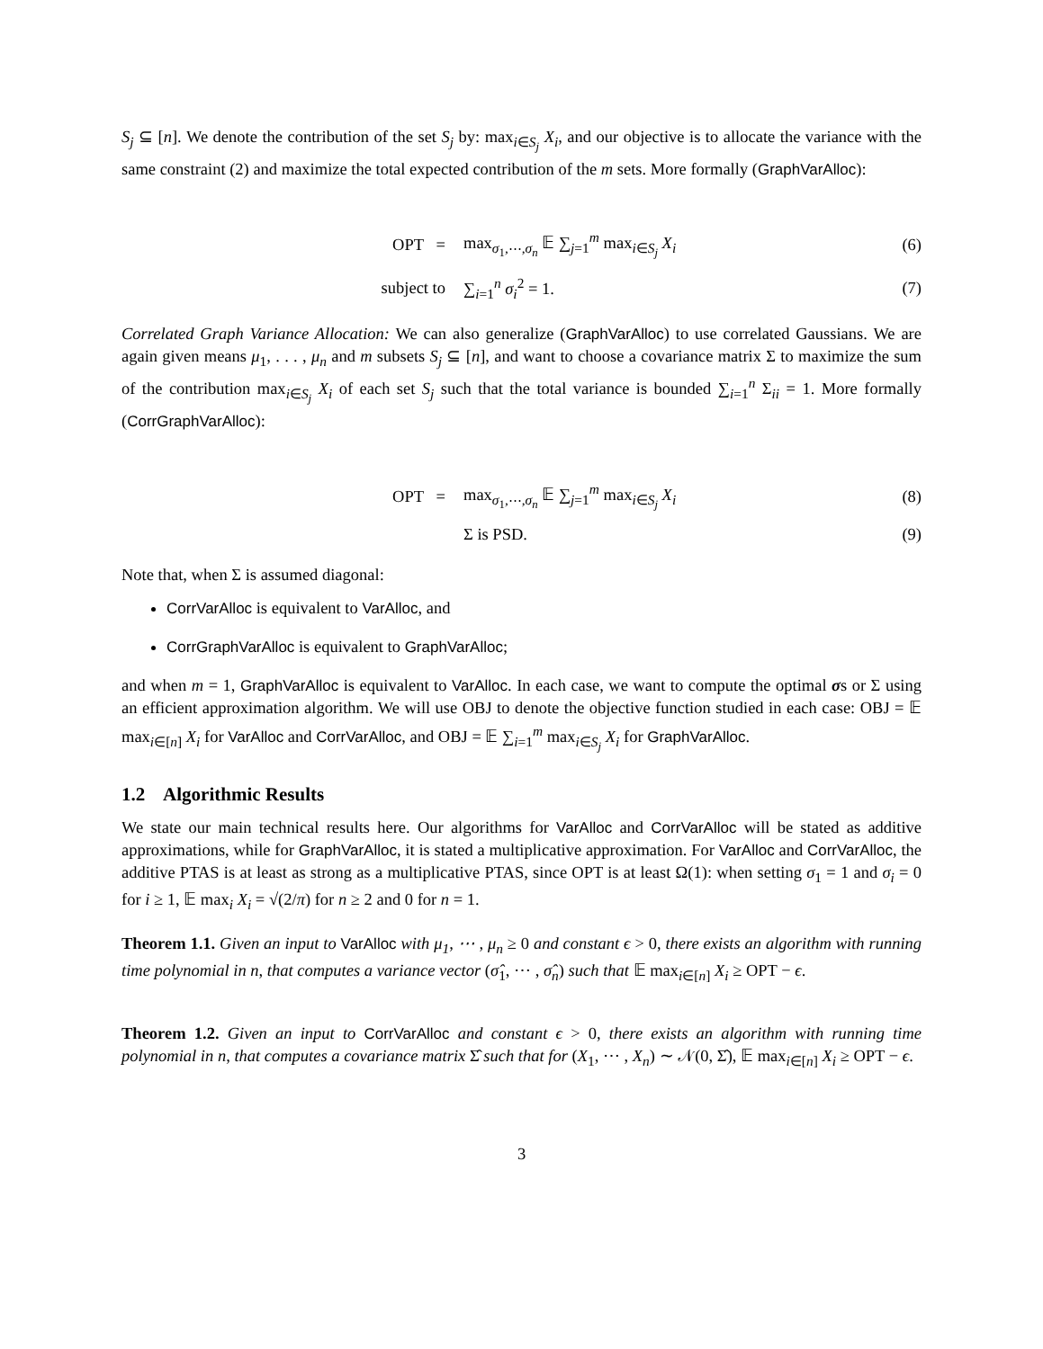S<sub>j</sub> ⊆ [n]. We denote the contribution of the set S<sub>j</sub> by: max<sub>i∈S<sub>j</sub></sub> X<sub>i</sub>, and our objective is to allocate the variance with the same constraint (2) and maximize the total expected contribution of the m sets. More formally (GraphVarAlloc):
OPT = max<sub>σ<sub>1</sub>,⋯,σ<sub>n</sub></sub> 𝔼 ∑<sub>j=1</sub><sup>m</sup> max<sub>i∈S<sub>j</sub></sub> X<sub>i</sub> (6)
subject to ∑<sub>i=1</sub><sup>n</sup> σ<sub>i</sub><sup>2</sup> = 1. (7)
Correlated Graph Variance Allocation: We can also generalize (GraphVarAlloc) to use correlated Gaussians. We are again given means μ<sub>1</sub>, . . . , μ<sub>n</sub> and m subsets S<sub>j</sub> ⊆ [n], and want to choose a covariance matrix Σ to maximize the sum of the contribution max<sub>i∈S<sub>j</sub></sub> X<sub>i</sub> of each set S<sub>j</sub> such that the total variance is bounded ∑<sub>i=1</sub><sup>n</sup> Σ<sub>ii</sub> = 1. More formally (CorrGraphVarAlloc):
OPT = max<sub>σ<sub>1</sub>,⋯,σ<sub>n</sub></sub> 𝔼 ∑<sub>j=1</sub><sup>m</sup> max<sub>i∈S<sub>j</sub></sub> X<sub>i</sub> (8)
Σ is PSD. (9)
Note that, when Σ is assumed diagonal:
CorrVarAlloc is equivalent to VarAlloc, and
CorrGraphVarAlloc is equivalent to GraphVarAlloc;
and when m = 1, GraphVarAlloc is equivalent to VarAlloc. In each case, we want to compute the optimal σs or Σ using an efficient approximation algorithm. We will use OBJ to denote the objective function studied in each case: OBJ = 𝔼 max<sub>i∈[n]</sub> X<sub>i</sub> for VarAlloc and CorrVarAlloc, and OBJ = 𝔼 ∑<sub>i=1</sub><sup>m</sup> max<sub>i∈S<sub>j</sub></sub> X<sub>i</sub> for GraphVarAlloc.
1.2 Algorithmic Results
We state our main technical results here. Our algorithms for VarAlloc and CorrVarAlloc will be stated as additive approximations, while for GraphVarAlloc, it is stated a multiplicative approximation. For VarAlloc and CorrVarAlloc, the additive PTAS is at least as strong as a multiplicative PTAS, since OPT is at least Ω(1): when setting σ<sub>1</sub> = 1 and σ<sub>i</sub> = 0 for i ≥ 1, 𝔼 max<sub>i</sub> X<sub>i</sub> = √(2/π) for n ≥ 2 and 0 for n = 1.
Theorem 1.1. Given an input to VarAlloc with μ<sub>1</sub>, ⋯ , μ<sub>n</sub> ≥ 0 and constant ϵ > 0, there exists an algorithm with running time polynomial in n, that computes a variance vector (σ̂<sub>1</sub>, ⋯ , σ̂<sub>n</sub>) such that 𝔼 max<sub>i∈[n]</sub> X<sub>i</sub> ≥ OPT − ϵ.
Theorem 1.2. Given an input to CorrVarAlloc and constant ϵ > 0, there exists an algorithm with running time polynomial in n, that computes a covariance matrix Σ̂ such that for (X<sub>1</sub>, ⋯ , X<sub>n</sub>) ∼ 𝒩(0, Σ̂), 𝔼 max<sub>i∈[n]</sub> X<sub>i</sub> ≥ OPT − ϵ.
3